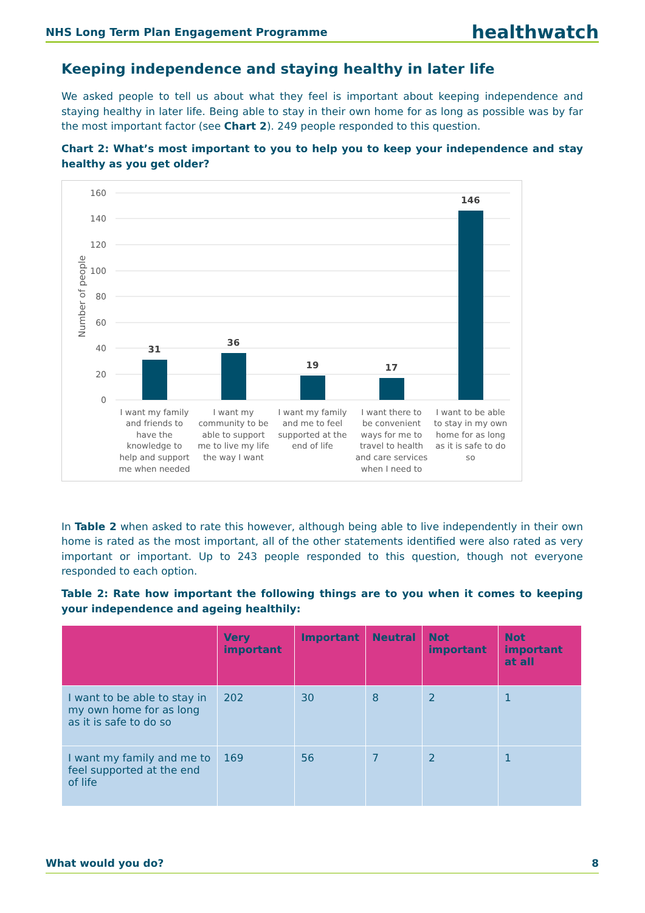NHS Long Term Plan Engagement Programme healthwatch
Keeping independence and staying healthy in later life
We asked people to tell us about what they feel is important about keeping independence and staying healthy in later life. Being able to stay in their own home for as long as possible was by far the most important factor (see Chart 2). 249 people responded to this question.
Chart 2: What’s most important to you to help you to keep your independence and stay healthy as you get older?
160
140
120
100
80
60
40
20
0
Number of people
31
36
19
17
146
I want my family
and friends to
have the
knowledge to
help and support
me when needed
I want my
community to be
able to support
me to live my life
the way I want
I want my family
and me to feel
supported at the
end of life
I want there to
be convenient
ways for me to
travel to health
and care services
when I need to
I want to be able
to stay in my own
home for as long
as it is safe to do
so
In Table 2 when asked to rate this however, although being able to live independently in their own home is rated as the most important, all of the other statements identified were also rated as very important or important. Up to 243 people responded to this question, though not everyone responded to each option.
Table 2: Rate how important the following things are to you when it comes to keeping your independence and ageing healthily:
| | Very important | Important | Neutral | Not important | Not important at all |
| --- | --- | --- | --- | --- | --- |
| I want to be able to stay in my own home for as long as it is safe to do so | 202 | 30 | 8 | 2 | 1 |
| I want my family and me to feel supported at the end of life | 169 | 56 | 7 | 2 | 1 |
What would you do? 8